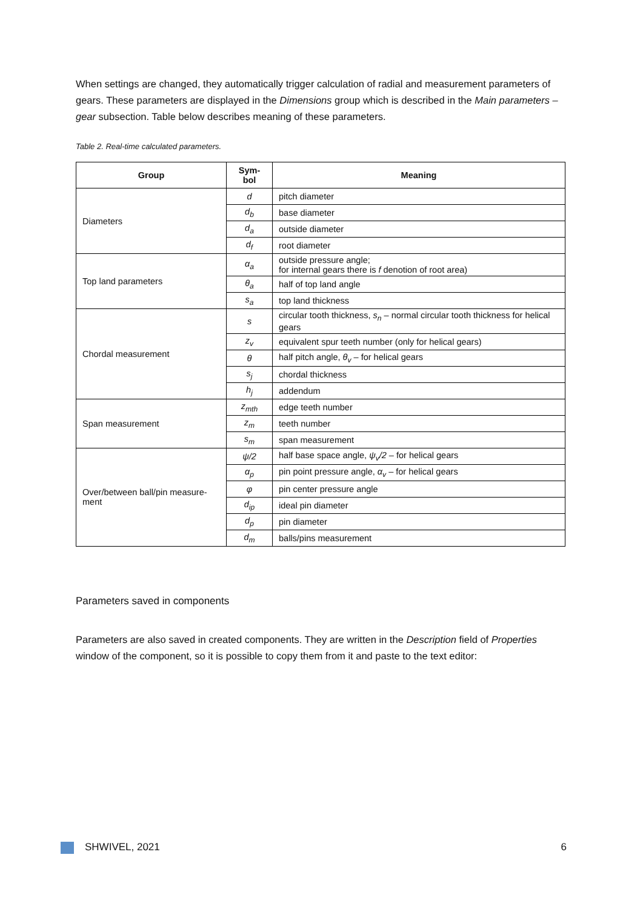When settings are changed, they automatically trigger calculation of radial and measurement parameters of gears. These parameters are displayed in the Dimensions group which is described in the Main parameters – gear subsection. Table below describes meaning of these parameters.
Table 2. Real-time calculated parameters.
| Group | Sym- bol | Meaning |
| --- | --- | --- |
| Diameters | d | pitch diameter |
| | d<sub>b</sub> | base diameter |
| | d<sub>a</sub> | outside diameter |
| | d<sub>f</sub> | root diameter |
| Top land parameters | α<sub>a</sub> | outside pressure angle; for internal gears there is f denotion of root area) |
| | θ<sub>a</sub> | half of top land angle |
| | s<sub>a</sub> | top land thickness |
| Chordal measurement | s | circular tooth thickness, s<sub>n</sub> – normal circular tooth thickness for helical gears |
| | z<sub>v</sub> | equivalent spur teeth number (only for helical gears) |
| | θ | half pitch angle, θ<sub>v</sub> – for helical gears |
| | s<sub>j</sub> | chordal thickness |
| | h<sub>j</sub> | addendum |
| Span measurement | z<sub>mth</sub> | edge teeth number |
| | z<sub>m</sub> | teeth number |
| | s<sub>m</sub> | span measurement |
| Over/between ball/pin measure- ment | ψ/2 | half base space angle, ψ<sub>v</sub>/2 – for helical gears |
| | α<sub>p</sub> | pin point pressure angle, α<sub>v</sub> – for helical gears |
| | φ | pin center pressure angle |
| | d<sub>ip</sub> | ideal pin diameter |
| | d<sub>p</sub> | pin diameter |
| | d<sub>m</sub> | balls/pins measurement |
Parameters saved in components
Parameters are also saved in created components. They are written in the Description field of Properties window of the component, so it is possible to copy them from it and paste to the text editor:
SHWIVEL, 2021 6